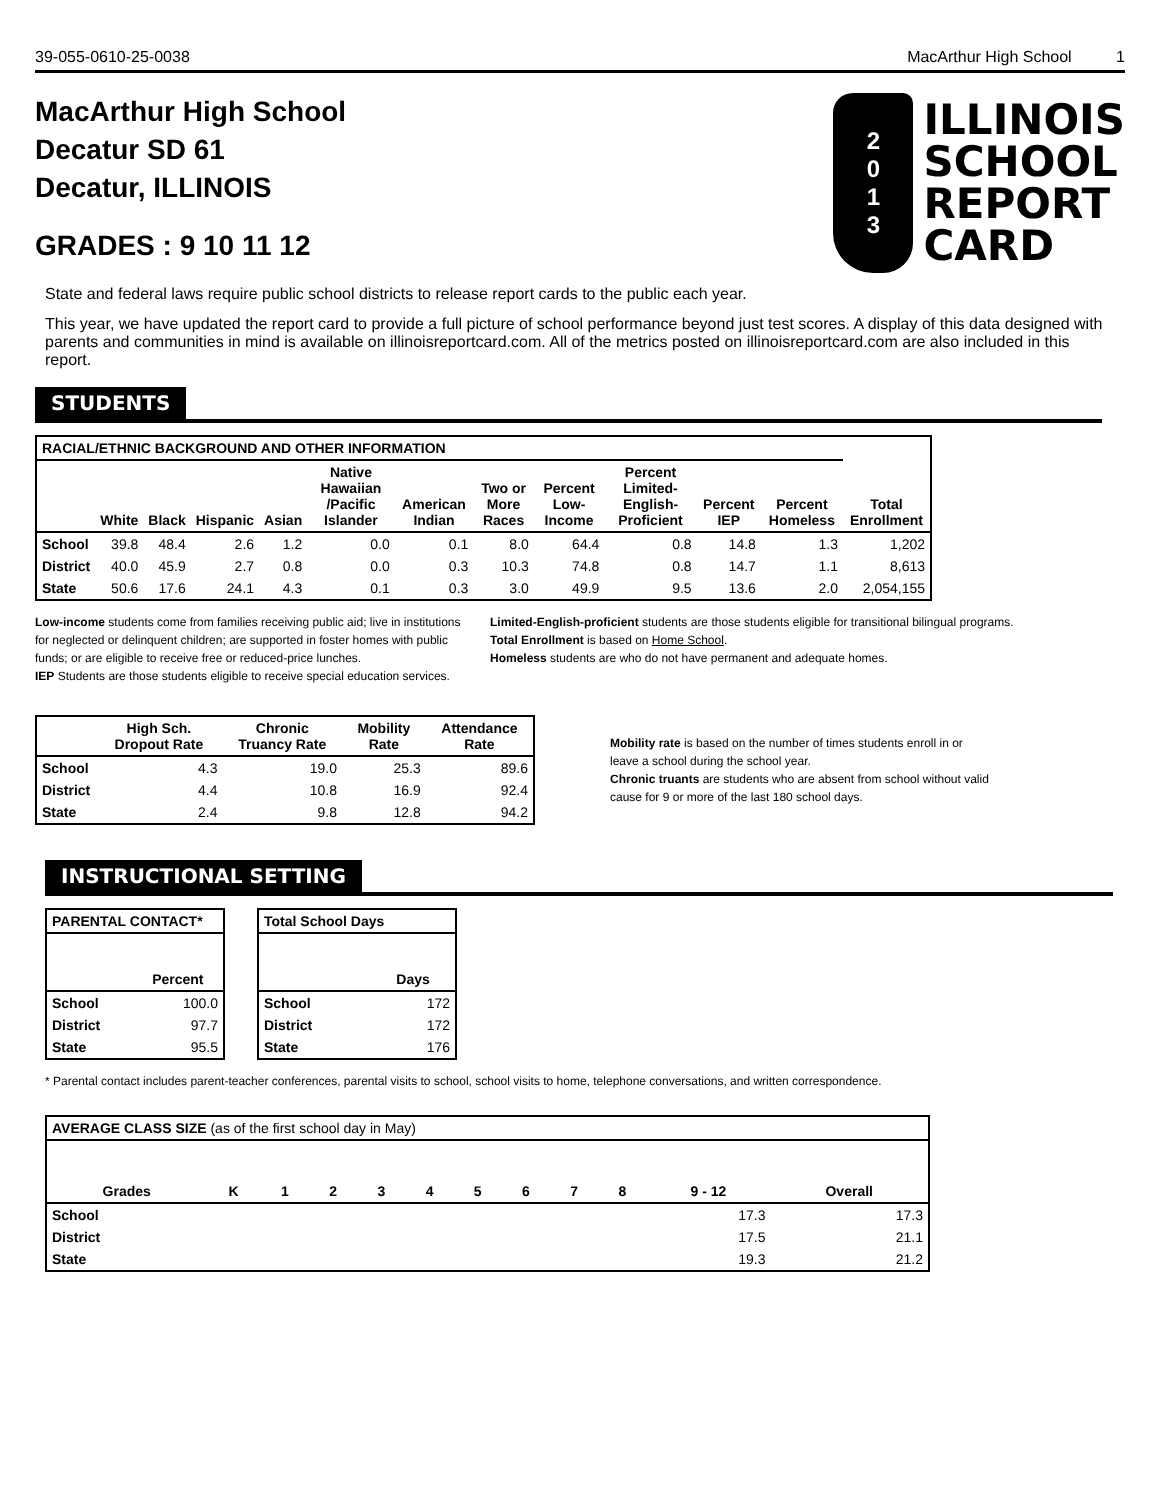39-055-0610-25-0038 MacArthur High School 1
MacArthur High School
Decatur SD 61
Decatur, ILLINOIS
GRADES : 9 10 11 12
2013
ILLINOIS
SCHOOL
REPORT
CARD
State and federal laws require public school districts to release report cards to the public each year.
This year, we have updated the report card to provide a full picture of school performance beyond just test scores. A display of this data designed with parents and communities in mind is available on illinoisreportcard.com. All of the metrics posted on illinoisreportcard.com are also included in this report.
STUDENTS
| RACIAL/ETHNIC BACKGROUND AND OTHER INFORMATION | | | | | | | | | | | | |
| --- | --- | --- | --- | --- | --- | --- | --- | --- | --- | --- | --- | --- |
| | White | Black | Hispanic | Asian | Native Hawaiian /Pacific Islander | American Indian | Two or More Races | Percent Low-Income | Percent Limited-English-Proficient | Percent IEP | Percent Homeless | Total Enrollment |
| School | 39.8 | 48.4 | 2.6 | 1.2 | 0.0 | 0.1 | 8.0 | 64.4 | 0.8 | 14.8 | 1.3 | 1,202 |
| District | 40.0 | 45.9 | 2.7 | 0.8 | 0.0 | 0.3 | 10.3 | 74.8 | 0.8 | 14.7 | 1.1 | 8,613 |
| State | 50.6 | 17.6 | 24.1 | 4.3 | 0.1 | 0.3 | 3.0 | 49.9 | 9.5 | 13.6 | 2.0 | 2,054,155 |
Low-income students come from families receiving public aid; live in institutions for neglected or delinquent children; are supported in foster homes with public funds; or are eligible to receive free or reduced-price lunches.
IEP Students are those students eligible to receive special education services.
Limited-English-proficient students are those students eligible for transitional bilingual programs.
Total Enrollment is based on Home School.
Homeless students are who do not have permanent and adequate homes.
| | High Sch. Dropout Rate | Chronic Truancy Rate | Mobility Rate | Attendance Rate |
| --- | --- | --- | --- | --- |
| School | 4.3 | 19.0 | 25.3 | 89.6 |
| District | 4.4 | 10.8 | 16.9 | 92.4 |
| State | 2.4 | 9.8 | 12.8 | 94.2 |
Mobility rate is based on the number of times students enroll in or leave a school during the school year.
Chronic truants are students who are absent from school without valid cause for 9 or more of the last 180 school days.
INSTRUCTIONAL SETTING
| PARENTAL CONTACT* | |
| --- | --- |
| | Percent |
| School | 100.0 |
| District | 97.7 |
| State | 95.5 |
| Total School Days | |
| --- | --- |
| | Days |
| School | 172 |
| District | 172 |
| State | 176 |
* Parental contact includes parent-teacher conferences, parental visits to school, school visits to home, telephone conversations, and written correspondence.
| AVERAGE CLASS SIZE (as of the first school day in May) | | | | | | | | | | | |
| Grades | K | 1 | 2 | 3 | 4 | 5 | 6 | 7 | 8 | 9 - 12 | Overall |
| School | | | | | | | | | | 17.3 | 17.3 |
| District | | | | | | | | | | 17.5 | 21.1 |
| State | | | | | | | | | | 19.3 | 21.2 |